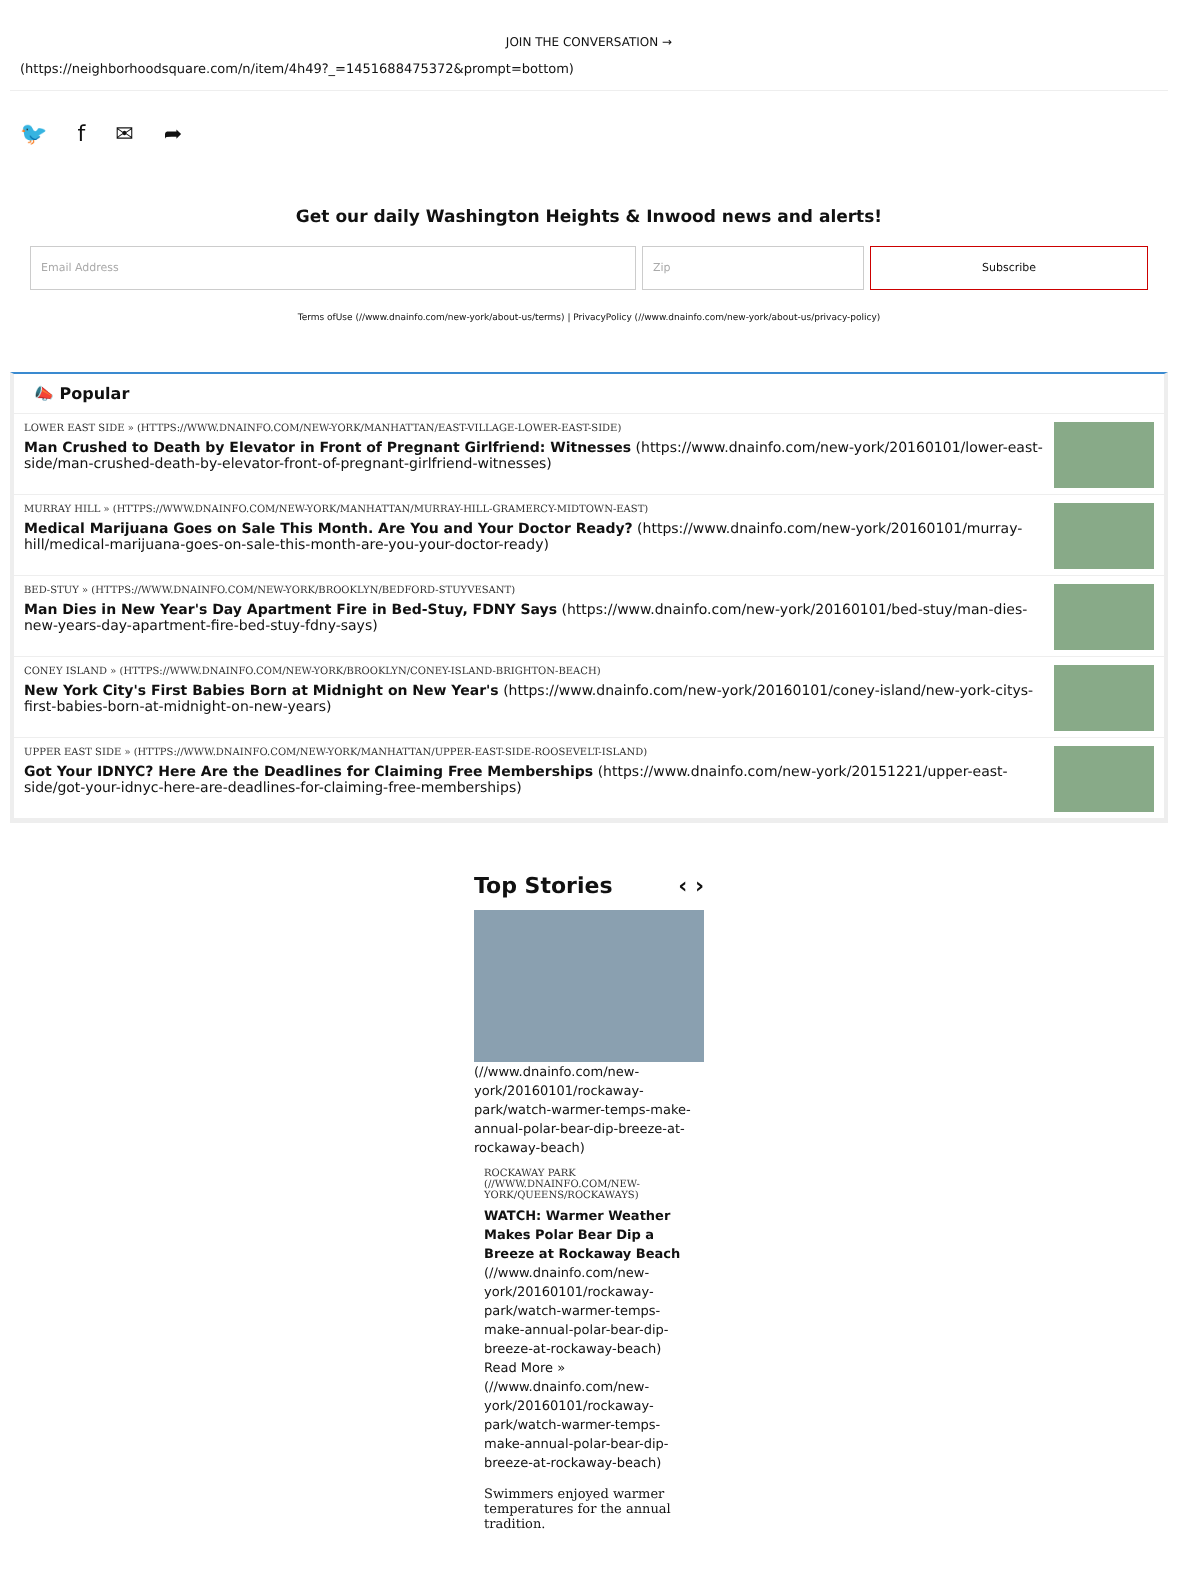JOIN THE CONVERSATION →
(https://neighborhoodsquare.com/n/item/4h49?_=1451688475372&prompt=bottom)
🐦 f ✉ ➦
Get our daily Washington Heights & Inwood news and alerts!
Email Address Zip Subscribe
Terms ofUse (//www.dnainfo.com/new-york/about-us/terms) | PrivacyPolicy (//www.dnainfo.com/new-york/about-us/privacy-policy)
📣 Popular
LOWER EAST SIDE » (HTTPS://WWW.DNAINFO.COM/NEW-YORK/MANHATTAN/EAST-VILLAGE-LOWER-EAST-SIDE)
Man Crushed to Death by Elevator in Front of Pregnant Girlfriend: Witnesses (https://www.dnainfo.com/new-york/20160101/lower-east-side/man-crushed-death-by-elevator-front-of-pregnant-girlfriend-witnesses)
MURRAY HILL » (HTTPS://WWW.DNAINFO.COM/NEW-YORK/MANHATTAN/MURRAY-HILL-GRAMERCY-MIDTOWN-EAST)
Medical Marijuana Goes on Sale This Month. Are You and Your Doctor Ready? (https://www.dnainfo.com/new-york/20160101/murray-hill/medical-marijuana-goes-on-sale-this-month-are-you-your-doctor-ready)
BED-STUY » (HTTPS://WWW.DNAINFO.COM/NEW-YORK/BROOKLYN/BEDFORD-STUYVESANT)
Man Dies in New Year's Day Apartment Fire in Bed-Stuy, FDNY Says (https://www.dnainfo.com/new-york/20160101/bed-stuy/man-dies-new-years-day-apartment-fire-bed-stuy-fdny-says)
CONEY ISLAND » (HTTPS://WWW.DNAINFO.COM/NEW-YORK/BROOKLYN/CONEY-ISLAND-BRIGHTON-BEACH)
New York City's First Babies Born at Midnight on New Year's (https://www.dnainfo.com/new-york/20160101/coney-island/new-york-citys-first-babies-born-at-midnight-on-new-years)
UPPER EAST SIDE » (HTTPS://WWW.DNAINFO.COM/NEW-YORK/MANHATTAN/UPPER-EAST-SIDE-ROOSEVELT-ISLAND)
Got Your IDNYC? Here Are the Deadlines for Claiming Free Memberships (https://www.dnainfo.com/new-york/20151221/upper-east-side/got-your-idnyc-here-are-deadlines-for-claiming-free-memberships)
Top Stories ‹ ›
(//www.dnainfo.com/new-york/20160101/rockaway-park/watch-warmer-temps-make-annual-polar-bear-dip-breeze-at-rockaway-beach)
ROCKAWAY PARK (//WWW.DNAINFO.COM/NEW-YORK/QUEENS/ROCKAWAYS)
WATCH: Warmer Weather Makes Polar Bear Dip a Breeze at Rockaway Beach (//www.dnainfo.com/new-york/20160101/rockaway-park/watch-warmer-temps-make-annual-polar-bear-dip-breeze-at-rockaway-beach)
Read More » (//www.dnainfo.com/new-york/20160101/rockaway-park/watch-warmer-temps-make-annual-polar-bear-dip-breeze-at-rockaway-beach)
Swimmers enjoyed warmer temperatures for the annual tradition.